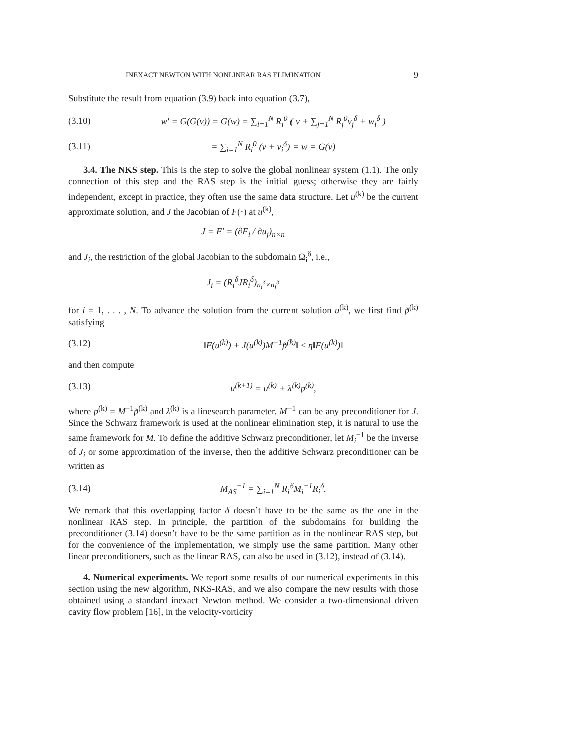INEXACT NEWTON WITH NONLINEAR RAS ELIMINATION 9
Substitute the result from equation (3.9) back into equation (3.7),
(3.10) w′ = G(G(v)) = G(w) = ∑<sub>i=1</sub><sup>N</sup> R<sub>i</sub><sup>0</sup> ( v + ∑<sub>j=1</sub><sup>N</sup> R<sub>j</sub><sup>0</sup>v<sub>j</sub><sup>δ</sup> + w<sub>i</sub><sup>δ</sup> )
(3.11) = ∑<sub>i=1</sub><sup>N</sup> R<sub>i</sub><sup>0</sup> (v + v<sub>i</sub><sup>δ</sup>) = w = G(v)
3.4. The NKS step. This is the step to solve the global nonlinear system (1.1). The only connection of this step and the RAS step is the initial guess; otherwise they are fairly independent, except in practice, they often use the same data structure. Let u<sup>(k)</sup> be the current approximate solution, and J the Jacobian of F(·) at u<sup>(k)</sup>,
J = F′ = (∂F<sub>i</sub> / ∂u<sub>j</sub>)<sub>n×n</sub>
and J<sub>i</sub>, the restriction of the global Jacobian to the subdomain Ω<sub>i</sub><sup>δ</sup>, i.e.,
J<sub>i</sub> = (R<sub>i</sub><sup>δ</sup>JR<sub>i</sub><sup>δ</sup>)<sub>n<sub>i</sub><sup>δ</sup>×n<sub>i</sub><sup>δ</sup></sub>
for i = 1, . . . , N. To advance the solution from the current solution u<sup>(k)</sup>, we first find p̃<sup>(k)</sup> satisfying
(3.12) ‖F(u<sup>(k)</sup>) + J(u<sup>(k)</sup>)M<sup>−1</sup>p̃<sup>(k)</sup>‖ ≤ η‖F(u<sup>(k)</sup>)‖
and then compute
(3.13) u<sup>(k+1)</sup> = u<sup>(k)</sup> + λ<sup>(k)</sup>p<sup>(k)</sup>,
where p<sup>(k)</sup> = M<sup>−1</sup>p̃<sup>(k)</sup> and λ<sup>(k)</sup> is a linesearch parameter. M<sup>−1</sup> can be any preconditioner for J. Since the Schwarz framework is used at the nonlinear elimination step, it is natural to use the same framework for M. To define the additive Schwarz preconditioner, let M<sub>i</sub><sup>−1</sup> be the inverse of J<sub>i</sub> or some approximation of the inverse, then the additive Schwarz preconditioner can be written as
(3.14) M<sub>AS</sub><sup>−1</sup> = ∑<sub>i=1</sub><sup>N</sup> R<sub>i</sub><sup>δ</sup>M<sub>i</sub><sup>−1</sup>R<sub>i</sub><sup>δ</sup>.
We remark that this overlapping factor δ doesn’t have to be the same as the one in the nonlinear RAS step. In principle, the partition of the subdomains for building the preconditioner (3.14) doesn’t have to be the same partition as in the nonlinear RAS step, but for the convenience of the implementation, we simply use the same partition. Many other linear preconditioners, such as the linear RAS, can also be used in (3.12), instead of (3.14).
4. Numerical experiments. We report some results of our numerical experiments in this section using the new algorithm, NKS-RAS, and we also compare the new results with those obtained using a standard inexact Newton method. We consider a two-dimensional driven cavity flow problem [16], in the velocity-vorticity